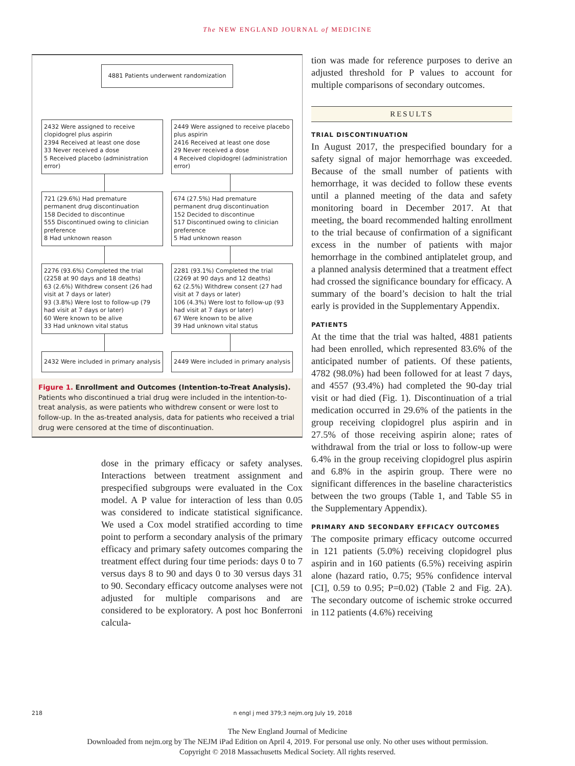The NEW ENGLAND JOURNAL of MEDICINE
4881 Patients underwent randomization
2432 Were assigned to receive clopidogrel plus aspirin
2394 Received at least one dose
33 Never received a dose
5 Received placebo (administration error)
2449 Were assigned to receive placebo plus aspirin
2416 Received at least one dose
29 Never received a dose
4 Received clopidogrel (administration error)
721 (29.6%) Had premature permanent drug discontinuation
158 Decided to discontinue
555 Discontinued owing to clinician preference
8 Had unknown reason
674 (27.5%) Had premature permanent drug discontinuation
152 Decided to discontinue
517 Discontinued owing to clinician preference
5 Had unknown reason
2276 (93.6%) Completed the trial (2258 at 90 days and 18 deaths)
63 (2.6%) Withdrew consent (26 had visit at 7 days or later)
93 (3.8%) Were lost to follow-up (79 had visit at 7 days or later)
60 Were known to be alive
33 Had unknown vital status
2281 (93.1%) Completed the trial (2269 at 90 days and 12 deaths)
62 (2.5%) Withdrew consent (27 had visit at 7 days or later)
106 (4.3%) Were lost to follow-up (93 had visit at 7 days or later)
67 Were known to be alive
39 Had unknown vital status
2432 Were included in primary analysis
2449 Were included in primary analysis
Figure 1. Enrollment and Outcomes (Intention-to-Treat Analysis).
Patients who discontinued a trial drug were included in the intention-to-treat analysis, as were patients who withdrew consent or were lost to follow-up. In the as-treated analysis, data for patients who received a trial drug were censored at the time of discontinuation.
dose in the primary efficacy or safety analyses. Interactions between treatment assignment and prespecified subgroups were evaluated in the Cox model. A P value for interaction of less than 0.05 was considered to indicate statistical significance. We used a Cox model stratified according to time point to perform a secondary analysis of the primary efficacy and primary safety outcomes comparing the treatment effect during four time periods: days 0 to 7 versus days 8 to 90 and days 0 to 30 versus days 31 to 90. Secondary efficacy outcome analyses were not adjusted for multiple comparisons and are considered to be exploratory. A post hoc Bonferroni calcula-
tion was made for reference purposes to derive an adjusted threshold for P values to account for multiple comparisons of secondary outcomes.
RESULTS
TRIAL DISCONTINUATION
In August 2017, the prespecified boundary for a safety signal of major hemorrhage was exceeded. Because of the small number of patients with hemorrhage, it was decided to follow these events until a planned meeting of the data and safety monitoring board in December 2017. At that meeting, the board recommended halting enrollment to the trial because of confirmation of a significant excess in the number of patients with major hemorrhage in the combined antiplatelet group, and a planned analysis determined that a treatment effect had crossed the significance boundary for efficacy. A summary of the board’s decision to halt the trial early is provided in the Supplementary Appendix.
PATIENTS
At the time that the trial was halted, 4881 patients had been enrolled, which represented 83.6% of the anticipated number of patients. Of these patients, 4782 (98.0%) had been followed for at least 7 days, and 4557 (93.4%) had completed the 90-day trial visit or had died (Fig. 1). Discontinuation of a trial medication occurred in 29.6% of the patients in the group receiving clopidogrel plus aspirin and in 27.5% of those receiving aspirin alone; rates of withdrawal from the trial or loss to follow-up were 6.4% in the group receiving clopidogrel plus aspirin and 6.8% in the aspirin group. There were no significant differences in the baseline characteristics between the two groups (Table 1, and Table S5 in the Supplementary Appendix).
PRIMARY AND SECONDARY EFFICACY OUTCOMES
The composite primary efficacy outcome occurred in 121 patients (5.0%) receiving clopidogrel plus aspirin and in 160 patients (6.5%) receiving aspirin alone (hazard ratio, 0.75; 95% confidence interval [CI], 0.59 to 0.95; P=0.02) (Table 2 and Fig. 2A). The secondary outcome of ischemic stroke occurred in 112 patients (4.6%) receiving
218 n engl j med 379;3 nejm.org July 19, 2018
The New England Journal of Medicine
Downloaded from nejm.org by The NEJM iPad Edition on April 4, 2019. For personal use only. No other uses without permission.
Copyright © 2018 Massachusetts Medical Society. All rights reserved.